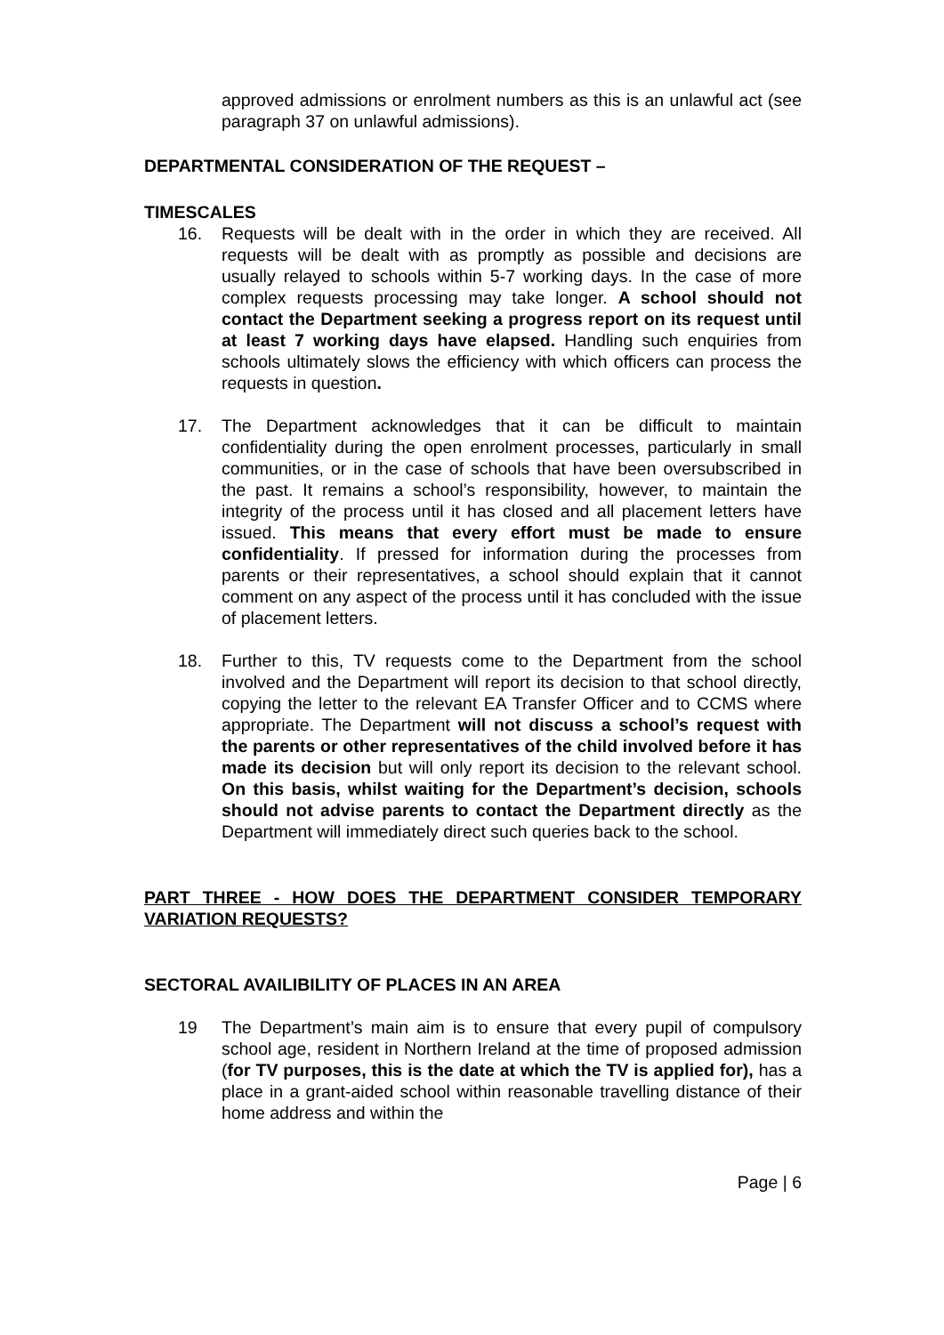approved admissions or enrolment numbers as this is an unlawful act (see paragraph 37 on unlawful admissions).
DEPARTMENTAL CONSIDERATION OF THE REQUEST –
TIMESCALES
16. Requests will be dealt with in the order in which they are received. All requests will be dealt with as promptly as possible and decisions are usually relayed to schools within 5-7 working days. In the case of more complex requests processing may take longer. A school should not contact the Department seeking a progress report on its request until at least 7 working days have elapsed. Handling such enquiries from schools ultimately slows the efficiency with which officers can process the requests in question.
17. The Department acknowledges that it can be difficult to maintain confidentiality during the open enrolment processes, particularly in small communities, or in the case of schools that have been oversubscribed in the past. It remains a school’s responsibility, however, to maintain the integrity of the process until it has closed and all placement letters have issued. This means that every effort must be made to ensure confidentiality. If pressed for information during the processes from parents or their representatives, a school should explain that it cannot comment on any aspect of the process until it has concluded with the issue of placement letters.
18. Further to this, TV requests come to the Department from the school involved and the Department will report its decision to that school directly, copying the letter to the relevant EA Transfer Officer and to CCMS where appropriate. The Department will not discuss a school’s request with the parents or other representatives of the child involved before it has made its decision but will only report its decision to the relevant school. On this basis, whilst waiting for the Department’s decision, schools should not advise parents to contact the Department directly as the Department will immediately direct such queries back to the school.
PART THREE - HOW DOES THE DEPARTMENT CONSIDER TEMPORARY VARIATION REQUESTS?
SECTORAL AVAILIBILITY OF PLACES IN AN AREA
19 The Department’s main aim is to ensure that every pupil of compulsory school age, resident in Northern Ireland at the time of proposed admission (for TV purposes, this is the date at which the TV is applied for), has a place in a grant-aided school within reasonable travelling distance of their home address and within the
Page | 6